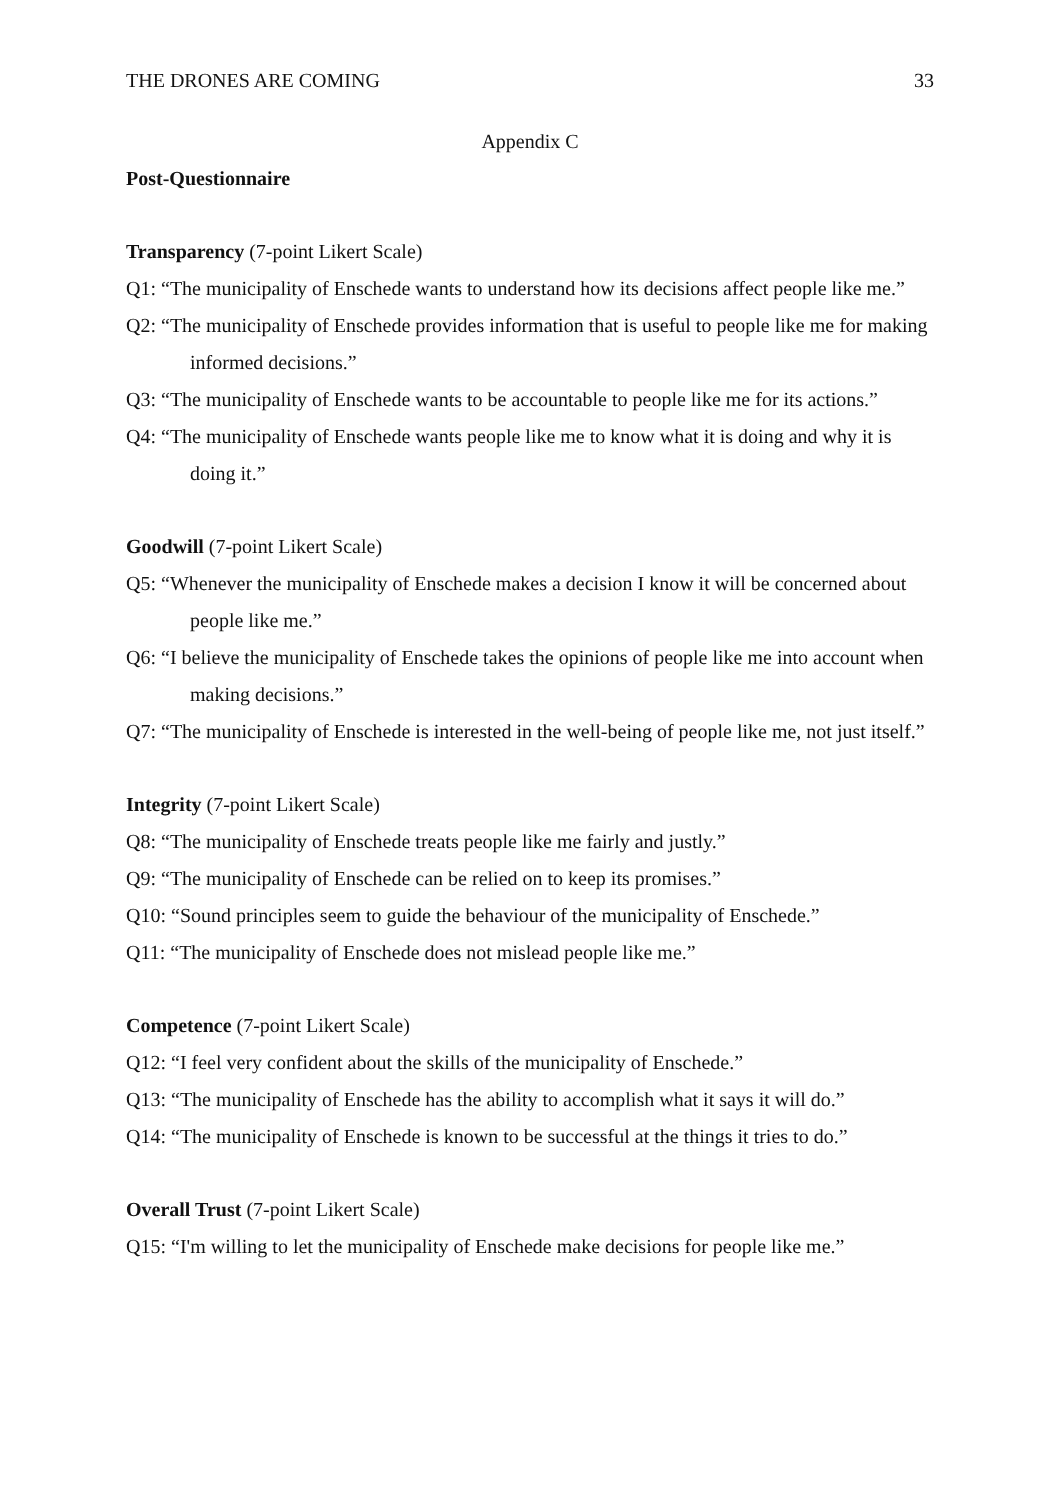THE DRONES ARE COMING 33
Appendix C
Post-Questionnaire
Transparency (7-point Likert Scale)
Q1: “The municipality of Enschede wants to understand how its decisions affect people like me.”
Q2: “The municipality of Enschede provides information that is useful to people like me for making informed decisions.”
Q3: “The municipality of Enschede wants to be accountable to people like me for its actions.”
Q4: “The municipality of Enschede wants people like me to know what it is doing and why it is doing it.”
Goodwill (7-point Likert Scale)
Q5: “Whenever the municipality of Enschede makes a decision I know it will be concerned about people like me.”
Q6: “I believe the municipality of Enschede takes the opinions of people like me into account when making decisions.”
Q7: “The municipality of Enschede is interested in the well-being of people like me, not just itself.”
Integrity (7-point Likert Scale)
Q8: “The municipality of Enschede treats people like me fairly and justly.”
Q9: “The municipality of Enschede can be relied on to keep its promises.”
Q10: “Sound principles seem to guide the behaviour of the municipality of Enschede.”
Q11: “The municipality of Enschede does not mislead people like me.”
Competence (7-point Likert Scale)
Q12: “I feel very confident about the skills of the municipality of Enschede.”
Q13: “The municipality of Enschede has the ability to accomplish what it says it will do.”
Q14: “The municipality of Enschede is known to be successful at the things it tries to do.”
Overall Trust (7-point Likert Scale)
Q15: “I'm willing to let the municipality of Enschede make decisions for people like me.”